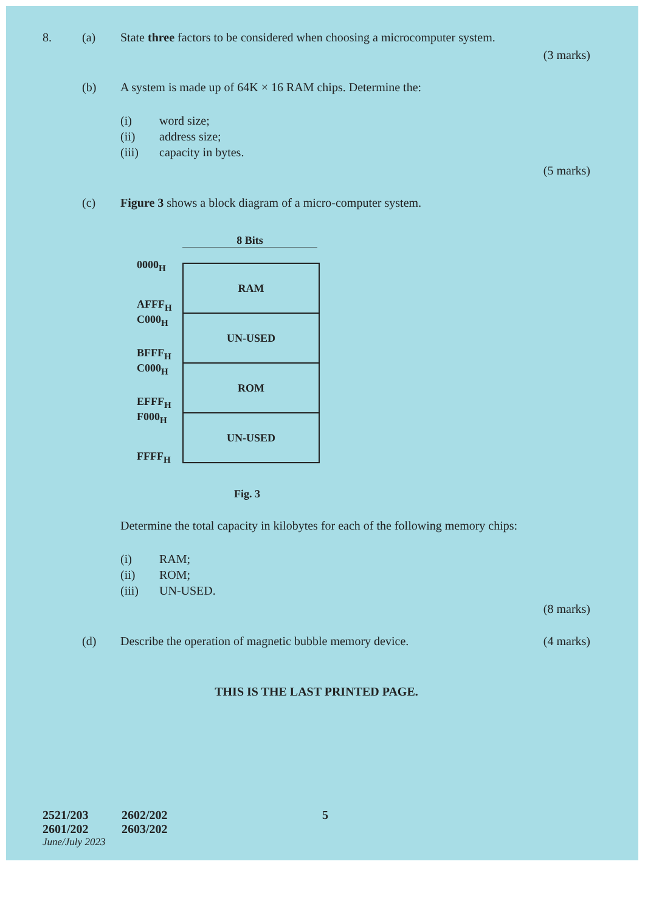8. (a) State three factors to be considered when choosing a microcomputer system.
(3 marks)
(b) A system is made up of 64K × 16 RAM chips. Determine the:
(i) word size;
(ii) address size;
(iii) capacity in bytes.
(5 marks)
(c) Figure 3 shows a block diagram of a micro-computer system.
0000<sub>H</sub>
AFFF<sub>H</sub>
C000<sub>H</sub>
BFFF<sub>H</sub>
C000<sub>H</sub>
EFFF<sub>H</sub>
F000<sub>H</sub>
FFFF<sub>H</sub>
8 Bits
RAM
UN-USED
ROM
UN-USED
Fig. 3
Determine the total capacity in kilobytes for each of the following memory chips:
(i) RAM;
(ii) ROM;
(iii) UN-USED.
(8 marks)
(d) Describe the operation of magnetic bubble memory device. (4 marks)
THIS IS THE LAST PRINTED PAGE.
2521/203
2601/202
2602/202
2603/202
5
June/July 2023